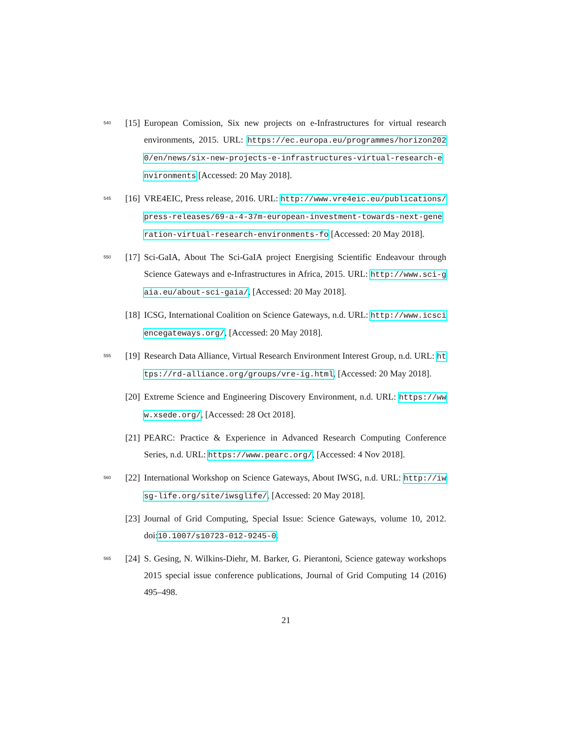540
[15]
European Comission, Six new projects on e-Infrastructures for virtual research environments, 2015. URL: https://ec.europa.eu/programmes/horizon2020/en/news/six-new-projects-e-infrastructures-virtual-research-environments [Accessed: 20 May 2018].
545
[16]
VRE4EIC, Press release, 2016. URL: http://www.vre4eic.eu/publications/press-releases/69-a-4-37m-european-investment-towards-next-generation-virtual-research-environments-fo [Accessed: 20 May 2018].
550
[17]
Sci-GaIA, About The Sci-GaIA project Energising Scientific Endeavour through Science Gateways and e-Infrastructures in Africa, 2015. URL: http://www.sci-gaia.eu/about-sci-gaia/, [Accessed: 20 May 2018].
[18]
ICSG, International Coalition on Science Gateways, n.d. URL: http://www.icsciencegateways.org/, [Accessed: 20 May 2018].
555
[19]
Research Data Alliance, Virtual Research Environment Interest Group, n.d. URL: https://rd-alliance.org/groups/vre-ig.html, [Accessed: 20 May 2018].
[20]
Extreme Science and Engineering Discovery Environment, n.d. URL: https://www.xsede.org/, [Accessed: 28 Oct 2018].
[21]
PEARC: Practice & Experience in Advanced Research Computing Conference Series, n.d. URL: https://www.pearc.org/, [Accessed: 4 Nov 2018].
560
[22]
International Workshop on Science Gateways, About IWSG, n.d. URL: http://iwsg-life.org/site/iwsglife/, [Accessed: 20 May 2018].
[23]
Journal of Grid Computing, Special Issue: Science Gateways, volume 10, 2012. doi:10.1007/s10723-012-9245-0.
565
[24]
S. Gesing, N. Wilkins-Diehr, M. Barker, G. Pierantoni, Science gateway workshops 2015 special issue conference publications, Journal of Grid Computing 14 (2016) 495–498.
21